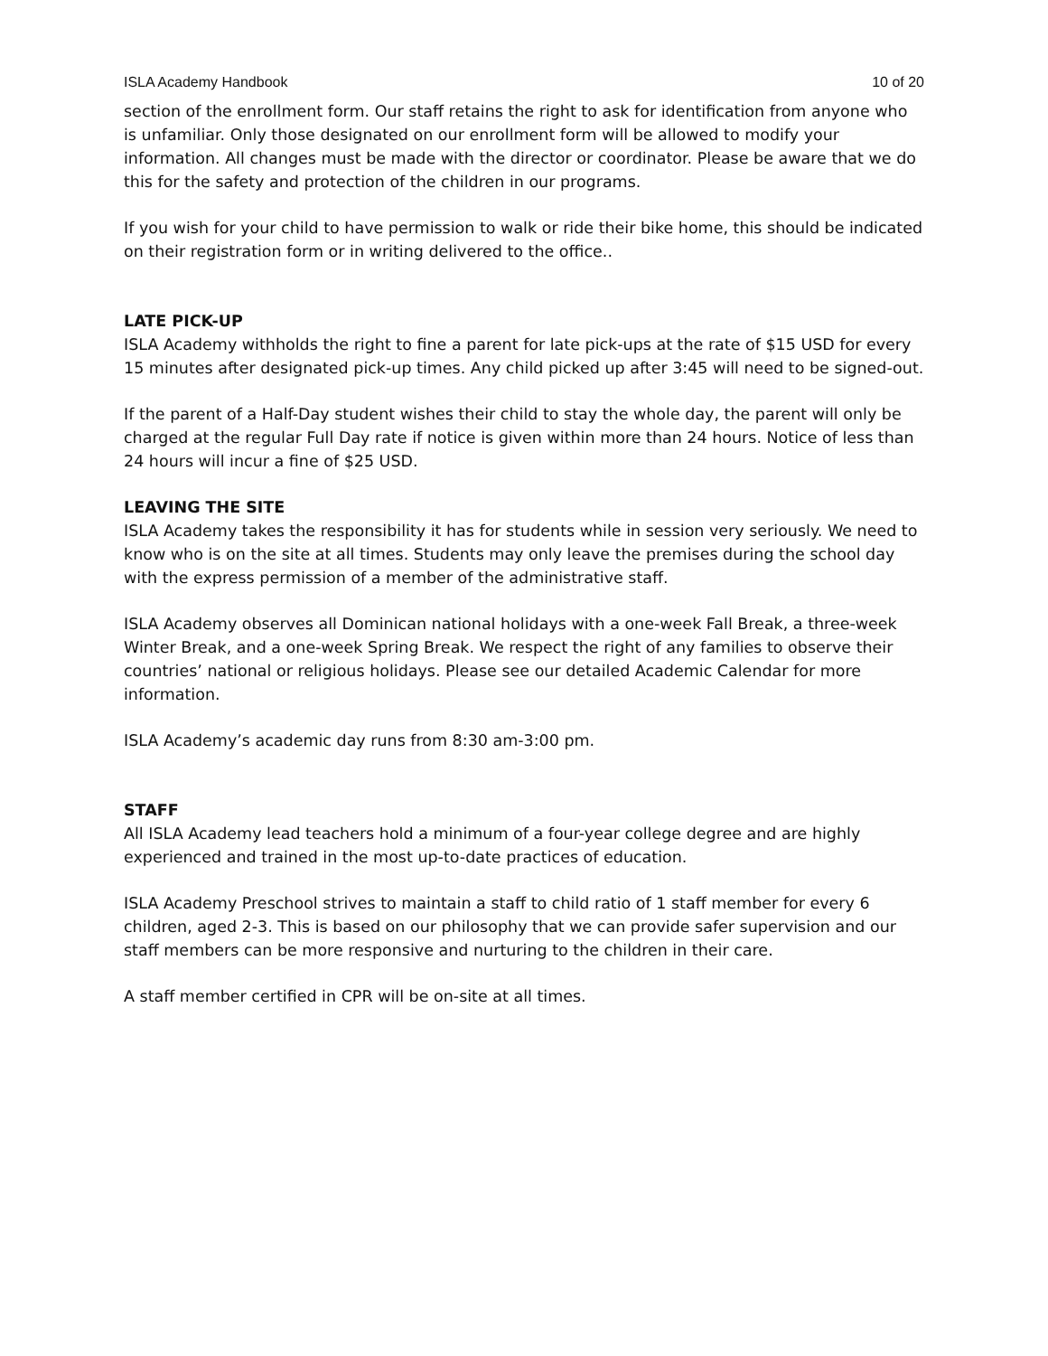ISLA Academy Handbook 10 of 20
section of the enrollment form. Our staff retains the right to ask for identification from anyone who is unfamiliar. Only those designated on our enrollment form will be allowed to modify your information. All changes must be made with the director or coordinator. Please be aware that we do this for the safety and protection of the children in our programs.
If you wish for your child to have permission to walk or ride their bike home, this should be indicated on their registration form or in writing delivered to the office..
LATE PICK-UP
ISLA Academy withholds the right to fine a parent for late pick-ups at the rate of $15 USD for every 15 minutes after designated pick-up times. Any child picked up after 3:45 will need to be signed-out.
If the parent of a Half-Day student wishes their child to stay the whole day, the parent will only be charged at the regular Full Day rate if notice is given within more than 24 hours. Notice of less than 24 hours will incur a fine of $25 USD.
LEAVING THE SITE
ISLA Academy takes the responsibility it has for students while in session very seriously. We need to know who is on the site at all times. Students may only leave the premises during the school day with the express permission of a member of the administrative staff.
ISLA Academy observes all Dominican national holidays with a one-week Fall Break, a three-week Winter Break, and a one-week Spring Break. We respect the right of any families to observe their countries’ national or religious holidays. Please see our detailed Academic Calendar for more information.
ISLA Academy’s academic day runs from 8:30 am-3:00 pm.
STAFF
All ISLA Academy lead teachers hold a minimum of a four-year college degree and are highly experienced and trained in the most up-to-date practices of education.
ISLA Academy Preschool strives to maintain a staff to child ratio of 1 staff member for every 6 children, aged 2-3. This is based on our philosophy that we can provide safer supervision and our staff members can be more responsive and nurturing to the children in their care.
A staff member certified in CPR will be on-site at all times.